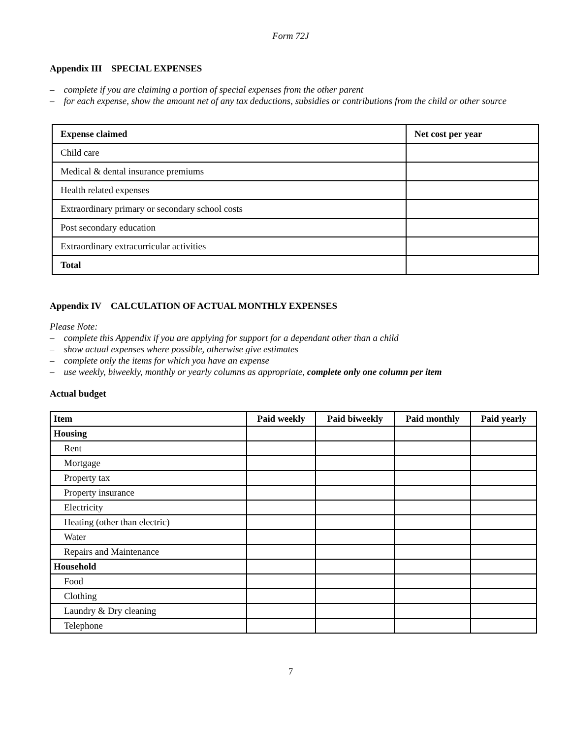Form 72J
Appendix III SPECIAL EXPENSES
– complete if you are claiming a portion of special expenses from the other parent
– for each expense, show the amount net of any tax deductions, subsidies or contributions from the child or other source
| Expense claimed | Net cost per year |
| --- | --- |
| Child care | |
| Medical & dental insurance premiums | |
| Health related expenses | |
| Extraordinary primary or secondary school costs | |
| Post secondary education | |
| Extraordinary extracurricular activities | |
| Total | |
Appendix IV CALCULATION OF ACTUAL MONTHLY EXPENSES
Please Note:
– complete this Appendix if you are applying for support for a dependant other than a child
– show actual expenses where possible, otherwise give estimates
– complete only the items for which you have an expense
– use weekly, biweekly, monthly or yearly columns as appropriate, complete only one column per item
Actual budget
| Item | Paid weekly | Paid biweekly | Paid monthly | Paid yearly |
| --- | --- | --- | --- | --- |
| Housing | | | | |
| Rent | | | | |
| Mortgage | | | | |
| Property tax | | | | |
| Property insurance | | | | |
| Electricity | | | | |
| Heating (other than electric) | | | | |
| Water | | | | |
| Repairs and Maintenance | | | | |
| Household | | | | |
| Food | | | | |
| Clothing | | | | |
| Laundry & Dry cleaning | | | | |
| Telephone | | | | |
7